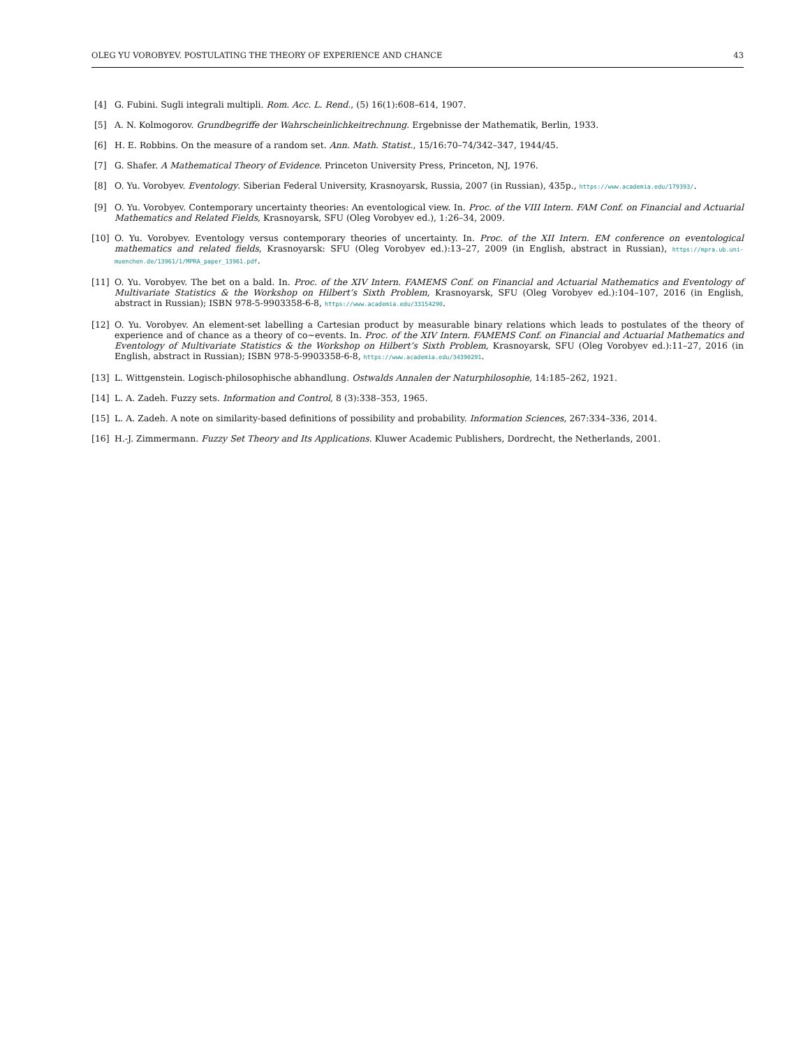OLEG YU VOROBYEV. POSTULATING THE THEORY OF EXPERIENCE AND CHANCE 43
[4] G. Fubini. Sugli integrali multipli. Rom. Acc. L. Rend., (5) 16(1):608–614, 1907.
[5] A. N. Kolmogorov. Grundbegriffe der Wahrscheinlichkeitrechnung. Ergebnisse der Mathematik, Berlin, 1933.
[6] H. E. Robbins. On the measure of a random set. Ann. Math. Statist., 15/16:70–74/342–347, 1944/45.
[7] G. Shafer. A Mathematical Theory of Evidence. Princeton University Press, Princeton, NJ, 1976.
[8] O. Yu. Vorobyev. Eventology. Siberian Federal University, Krasnoyarsk, Russia, 2007 (in Russian), 435p., https://www.academia.edu/179393/.
[9] O. Yu. Vorobyev. Contemporary uncertainty theories: An eventological view. In. Proc. of the VIII Intern. FAM Conf. on Financial and Actuarial Mathematics and Related Fields, Krasnoyarsk, SFU (Oleg Vorobyev ed.), 1:26–34, 2009.
[10] O. Yu. Vorobyev. Eventology versus contemporary theories of uncertainty. In. Proc. of the XII Intern. EM conference on eventological mathematics and related fields, Krasnoyarsk: SFU (Oleg Vorobyev ed.):13–27, 2009 (in English, abstract in Russian), https://mpra.ub.uni-muenchen.de/13961/1/MPRA_paper_13961.pdf.
[11] O. Yu. Vorobyev. The bet on a bald. In. Proc. of the XIV Intern. FAMEMS Conf. on Financial and Actuarial Mathematics and Eventology of Multivariate Statistics & the Workshop on Hilbert’s Sixth Problem, Krasnoyarsk, SFU (Oleg Vorobyev ed.):104–107, 2016 (in English, abstract in Russian); ISBN 978-5-9903358-6-8, https://www.academia.edu/33154290.
[12] O. Yu. Vorobyev. An element-set labelling a Cartesian product by measurable binary relations which leads to postulates of the theory of experience and of chance as a theory of co∼events. In. Proc. of the XIV Intern. FAMEMS Conf. on Financial and Actuarial Mathematics and Eventology of Multivariate Statistics & the Workshop on Hilbert’s Sixth Problem, Krasnoyarsk, SFU (Oleg Vorobyev ed.):11–27, 2016 (in English, abstract in Russian); ISBN 978-5-9903358-6-8, https://www.academia.edu/34390291.
[13] L. Wittgenstein. Logisch-philosophische abhandlung. Ostwalds Annalen der Naturphilosophie, 14:185–262, 1921.
[14] L. A. Zadeh. Fuzzy sets. Information and Control, 8 (3):338–353, 1965.
[15] L. A. Zadeh. A note on similarity-based definitions of possibility and probability. Information Sciences, 267:334–336, 2014.
[16] H.-J. Zimmermann. Fuzzy Set Theory and Its Applications. Kluwer Academic Publishers, Dordrecht, the Netherlands, 2001.